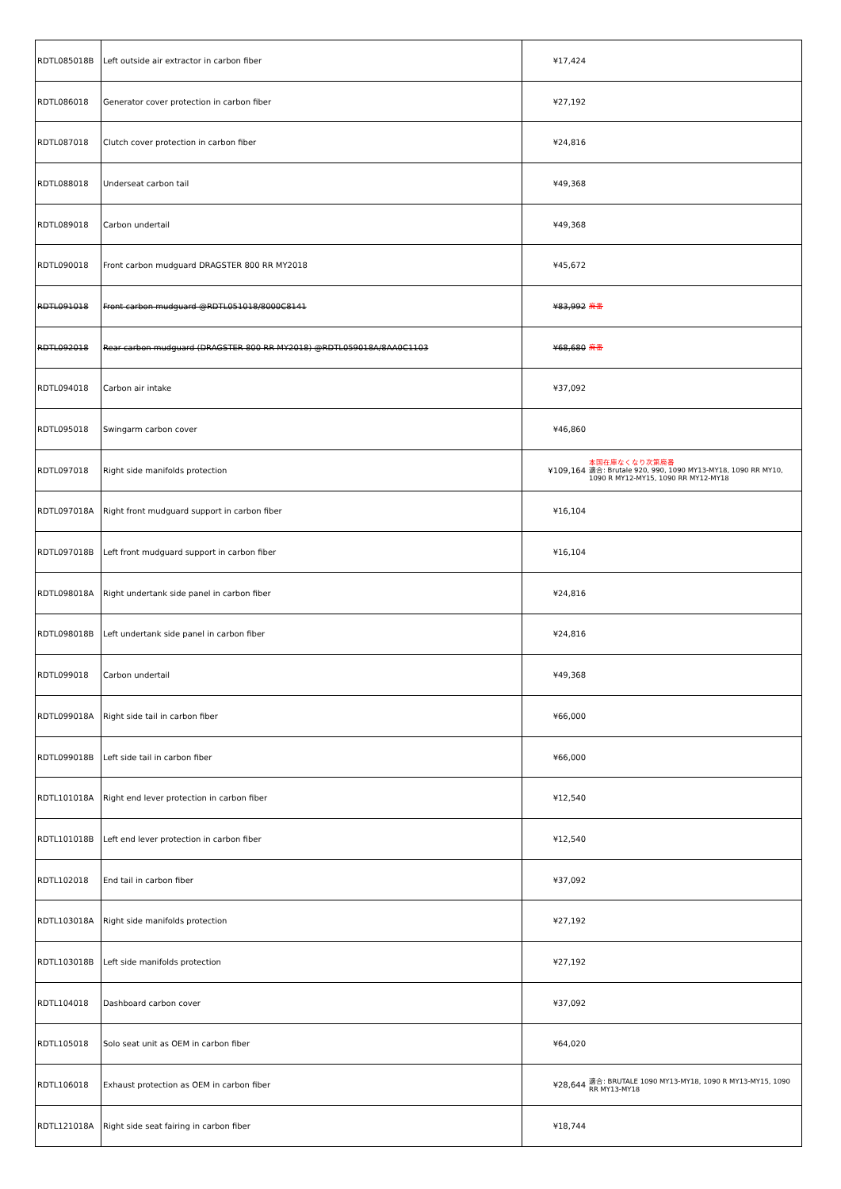| RDTL085018B | Left outside air extractor in carbon fiber | ¥17,424 | |
| RDTL086018 | Generator cover protection in carbon fiber | ¥27,192 | |
| RDTL087018 | Clutch cover protection in carbon fiber | ¥24,816 | |
| RDTL088018 | Underseat carbon tail | ¥49,368 | |
| RDTL089018 | Carbon undertail | ¥49,368 | |
| RDTL090018 | Front carbon mudguard DRAGSTER 800 RR MY2018 | ¥45,672 | |
| RDTL091018 | Front carbon mudguard @RDTL051018/8000C8141 | ¥83,992 | 廃番 |
| RDTL092018 | Rear carbon mudguard (DRAGSTER 800 RR MY2018) @RDTL059018A/8AA0C1103 | ¥68,680 | 廃番 |
| RDTL094018 | Carbon air intake | ¥37,092 | |
| RDTL095018 | Swingarm carbon cover | ¥46,860 | |
| RDTL097018 | Right side manifolds protection | ¥109,164 | 本国在庫なくなり次第廃番 適合: Brutale 920, 990, 1090 MY13-MY18, 1090 RR MY10, 1090 R MY12-MY15, 1090 RR MY12-MY18 |
| RDTL097018A | Right front mudguard support in carbon fiber | ¥16,104 | |
| RDTL097018B | Left front mudguard support in carbon fiber | ¥16,104 | |
| RDTL098018A | Right undertank side panel in carbon fiber | ¥24,816 | |
| RDTL098018B | Left undertank side panel in carbon fiber | ¥24,816 | |
| RDTL099018 | Carbon undertail | ¥49,368 | |
| RDTL099018A | Right side tail in carbon fiber | ¥66,000 | |
| RDTL099018B | Left side tail in carbon fiber | ¥66,000 | |
| RDTL101018A | Right end lever protection in carbon fiber | ¥12,540 | |
| RDTL101018B | Left end lever protection in carbon fiber | ¥12,540 | |
| RDTL102018 | End tail in carbon fiber | ¥37,092 | |
| RDTL103018A | Right side manifolds protection | ¥27,192 | |
| RDTL103018B | Left side manifolds protection | ¥27,192 | |
| RDTL104018 | Dashboard carbon cover | ¥37,092 | |
| RDTL105018 | Solo seat unit as OEM in carbon fiber | ¥64,020 | |
| RDTL106018 | Exhaust protection as OEM in carbon fiber | ¥28,644 | 適合: BRUTALE 1090 MY13-MY18, 1090 R MY13-MY15, 1090 RR MY13-MY18 |
| RDTL121018A | Right side seat fairing in carbon fiber | ¥18,744 | |